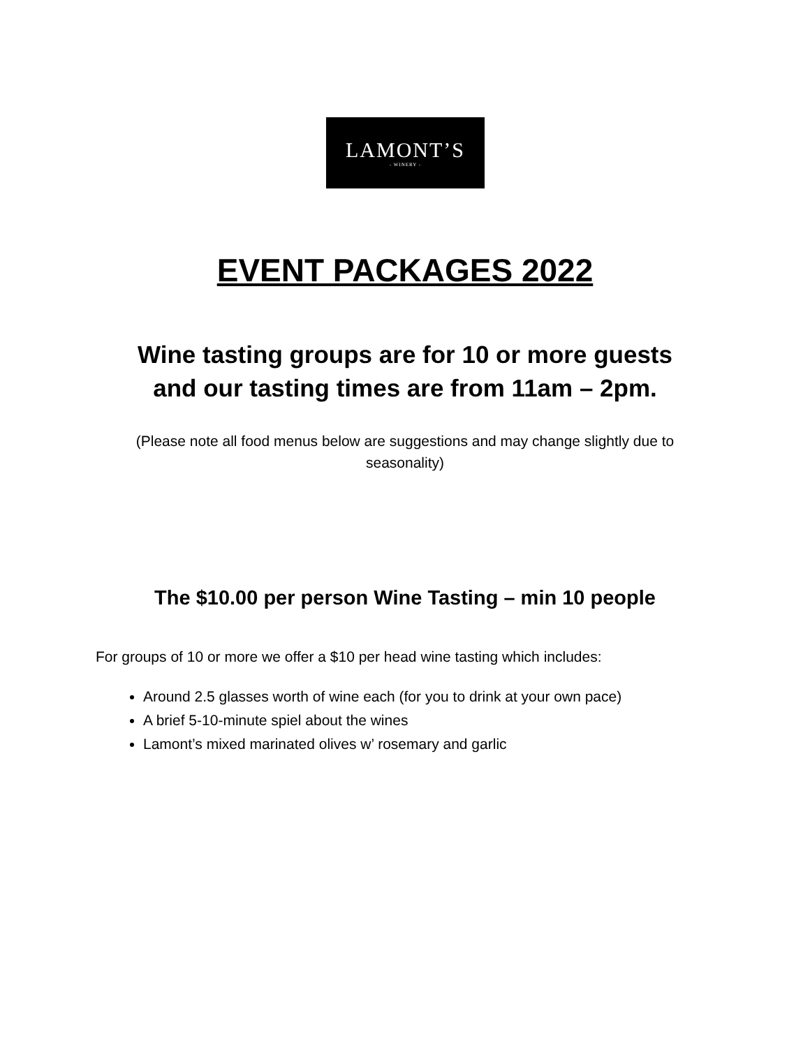LAMONT’S
- WINERY -
EVENT PACKAGES 2022
Wine tasting groups are for 10 or more guests
and our tasting times are from 11am – 2pm.
(Please note all food menus below are suggestions and may change slightly due to seasonality)
The $10.00 per person Wine Tasting – min 10 people
For groups of 10 or more we offer a $10 per head wine tasting which includes:
Around 2.5 glasses worth of wine each (for you to drink at your own pace)
A brief 5-10-minute spiel about the wines
Lamont’s mixed marinated olives w’ rosemary and garlic